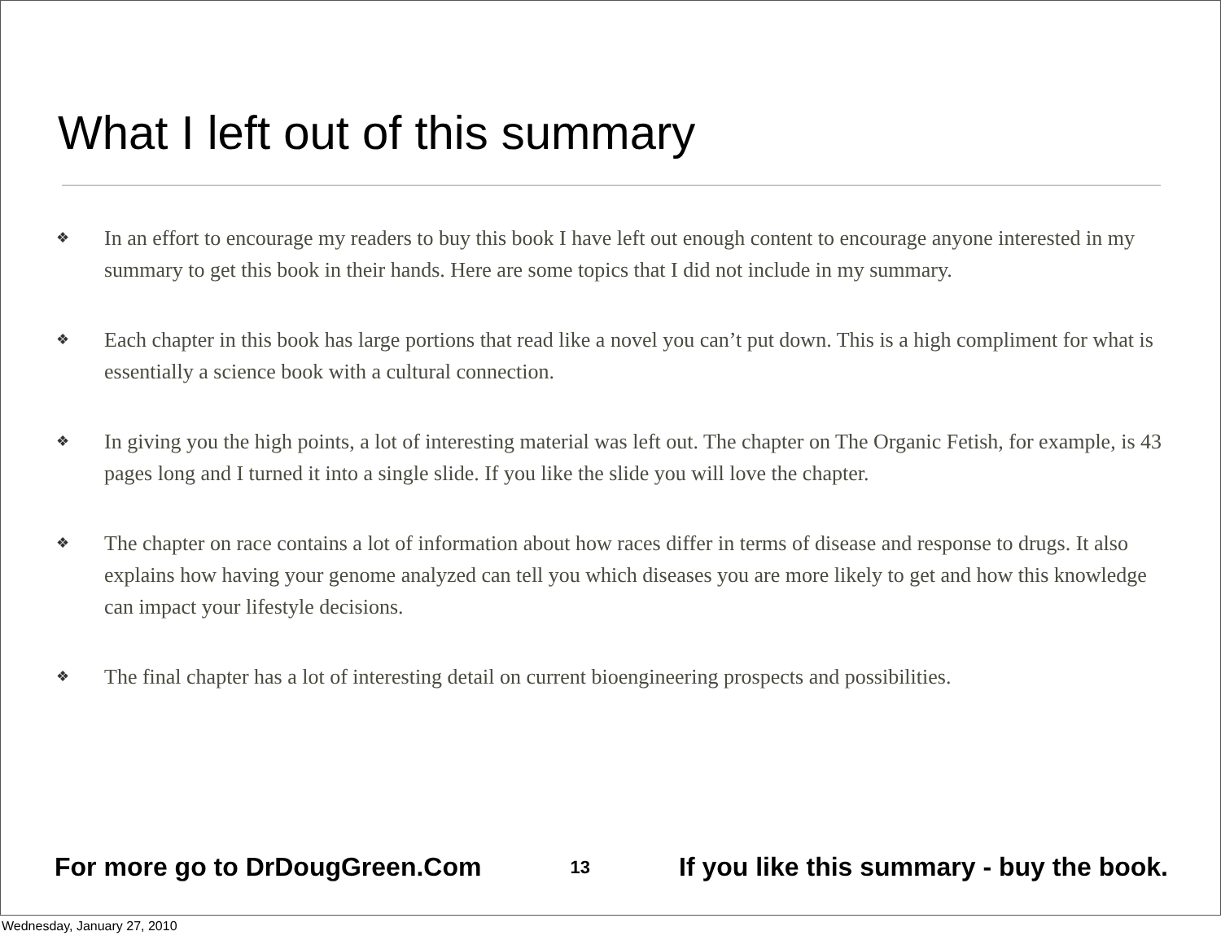What I left out of this summary
❖ In an effort to encourage my readers to buy this book I have left out enough content to encourage anyone interested in my summary to get this book in their hands. Here are some topics that I did not include in my summary.
❖ Each chapter in this book has large portions that read like a novel you can’t put down. This is a high compliment for what is essentially a science book with a cultural connection.
❖ In giving you the high points, a lot of interesting material was left out. The chapter on The Organic Fetish, for example, is 43 pages long and I turned it into a single slide. If you like the slide you will love the chapter.
❖ The chapter on race contains a lot of information about how races differ in terms of disease and response to drugs. It also explains how having your genome analyzed can tell you which diseases you are more likely to get and how this knowledge can impact your lifestyle decisions.
❖ The final chapter has a lot of interesting detail on current bioengineering prospects and possibilities.
For more go to DrDougGreen.Com 13 If you like this summary - buy the book.
Wednesday, January 27, 2010